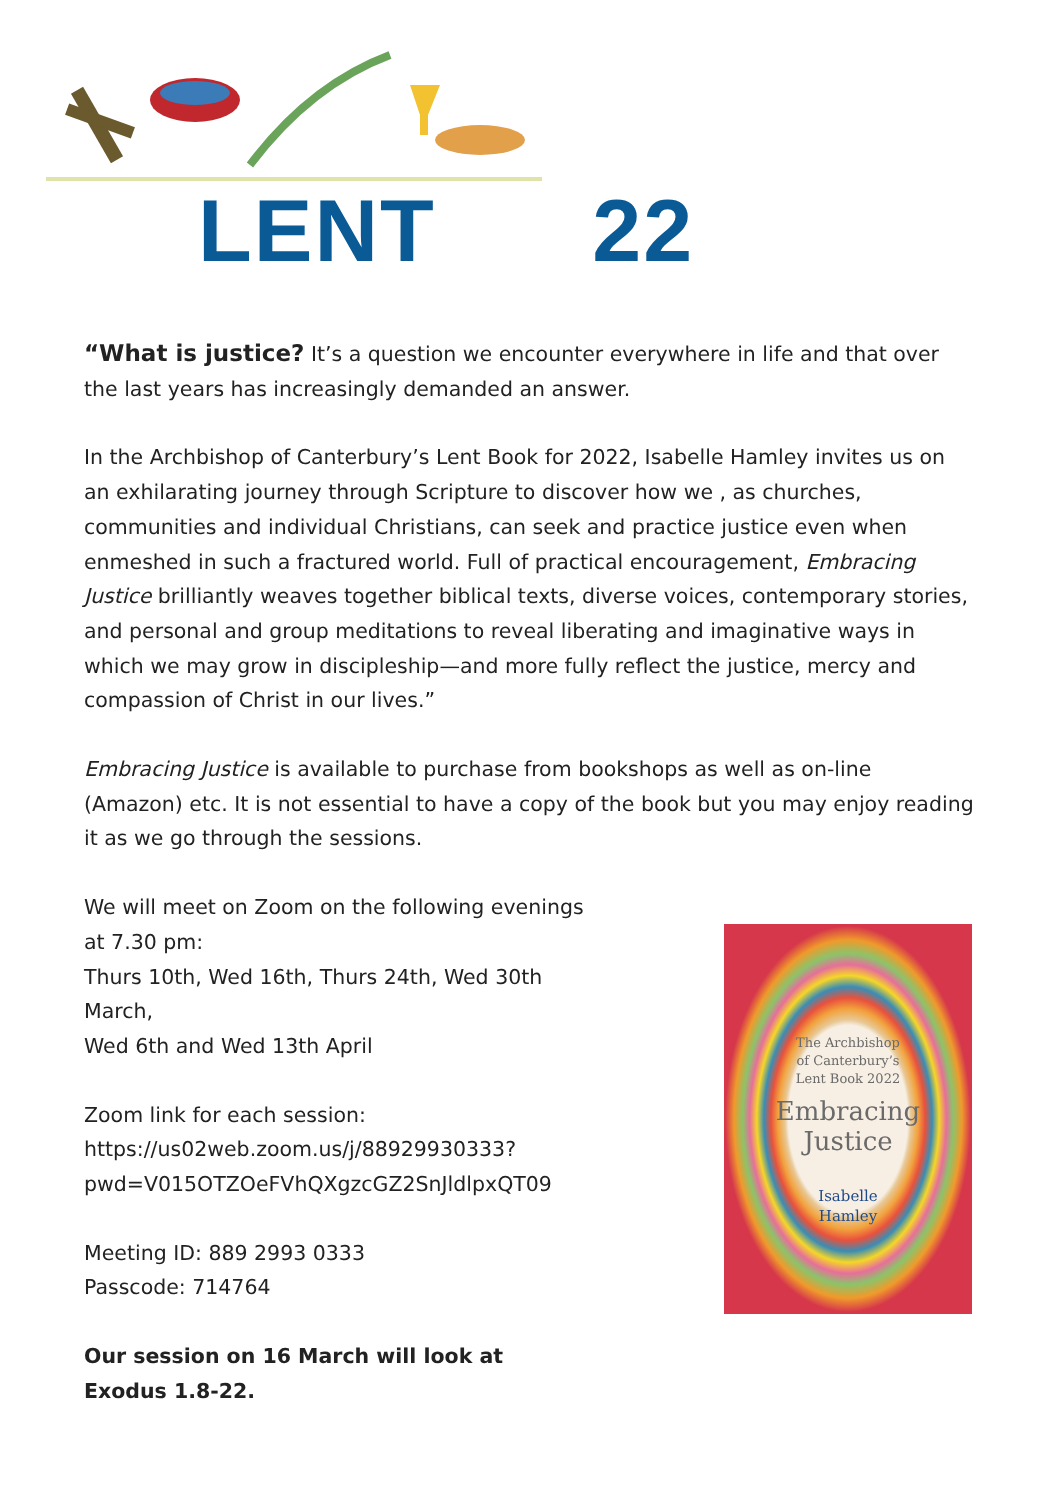LENT 22
“What is justice? It’s a question we encounter everywhere in life and that over the last years has increasingly demanded an answer.
In the Archbishop of Canterbury’s Lent Book for 2022, Isabelle Hamley invites us on an exhilarating journey through Scripture to discover how we , as churches, communities and individual Christians, can seek and practice justice even when enmeshed in such a fractured world. Full of practical encouragement, Embracing Justice brilliantly weaves together biblical texts, diverse voices, contemporary stories, and personal and group meditations to reveal liberating and imaginative ways in which we may grow in discipleship—and more fully reflect the justice, mercy and compassion of Christ in our lives.”
Embracing Justice is available to purchase from bookshops as well as on-line (Amazon) etc. It is not essential to have a copy of the book but you may enjoy reading it as we go through the sessions.
We will meet on Zoom on the following evenings at 7.30 pm:
Thurs 10th, Wed 16th, Thurs 24th, Wed 30th March,
Wed 6th and Wed 13th April
Zoom link for each session:
https://us02web.zoom.us/j/88929930333?
pwd=V015OTZOeFVhQXgzcGZ2SnJldlpxQT09
Meeting ID: 889 2993 0333
Passcode: 714764
Our session on 16 March will look at Exodus 1.8-22.
The Archbishop
of Canterbury’s
Lent Book 2022
Embracing
Justice
Isabelle
Hamley